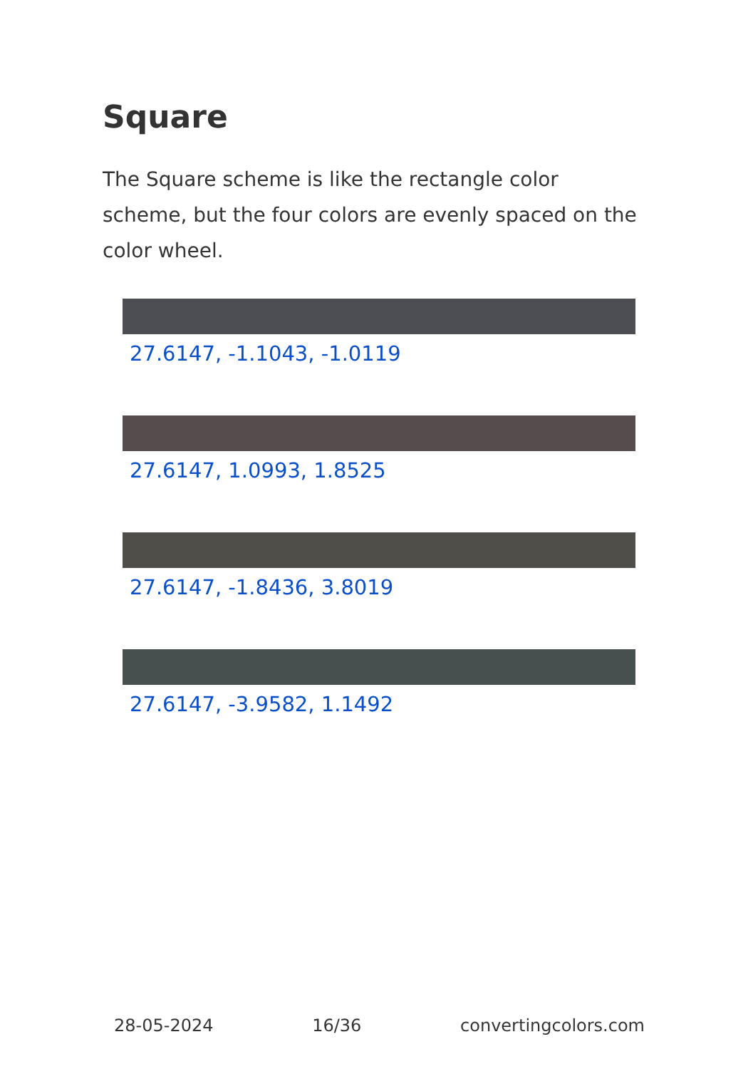Square
The Square scheme is like the rectangle color scheme, but the four colors are evenly spaced on the color wheel.
27.6147, -1.1043, -1.0119
27.6147, 1.0993, 1.8525
27.6147, -1.8436, 3.8019
27.6147, -3.9582, 1.1492
28-05-2024 16/36 convertingcolors.com